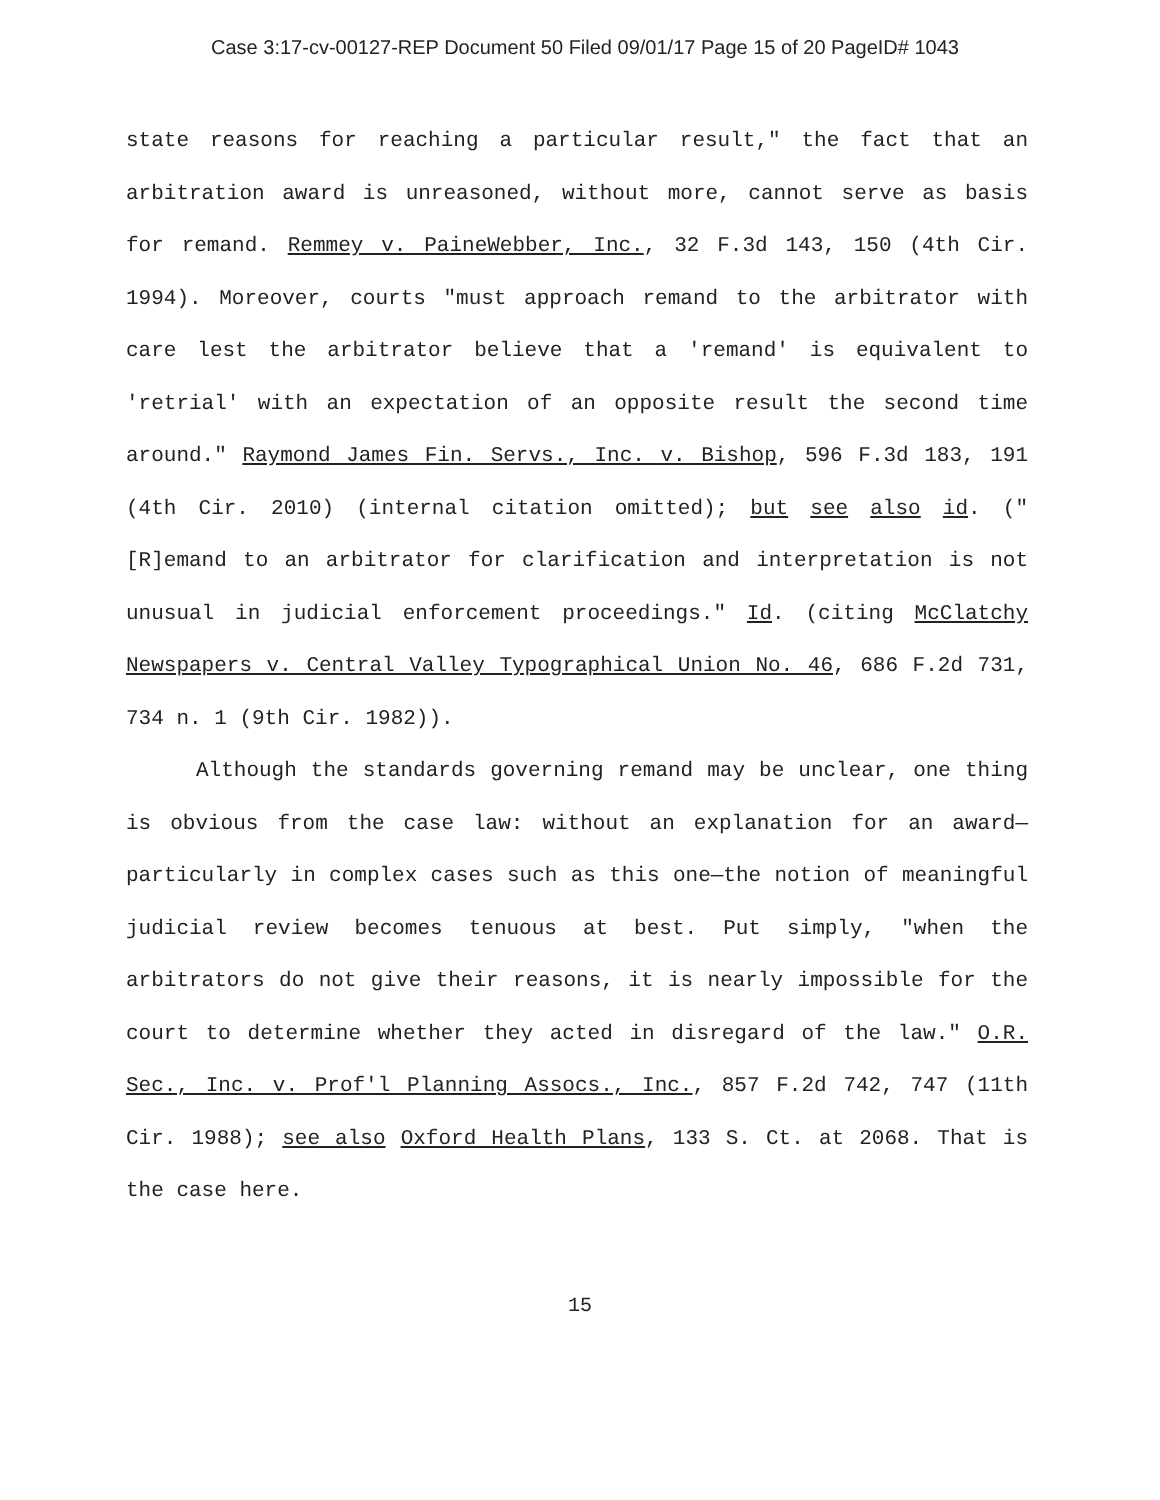Case 3:17-cv-00127-REP Document 50 Filed 09/01/17 Page 15 of 20 PageID# 1043
state reasons for reaching a particular result," the fact that an arbitration award is unreasoned, without more, cannot serve as basis for remand. Remmey v. PaineWebber, Inc., 32 F.3d 143, 150 (4th Cir. 1994). Moreover, courts "must approach remand to the arbitrator with care lest the arbitrator believe that a 'remand' is equivalent to 'retrial' with an expectation of an opposite result the second time around." Raymond James Fin. Servs., Inc. v. Bishop, 596 F.3d 183, 191 (4th Cir. 2010) (internal citation omitted); but see also id. ("[R]emand to an arbitrator for clarification and interpretation is not unusual in judicial enforcement proceedings." Id. (citing McClatchy Newspapers v. Central Valley Typographical Union No. 46, 686 F.2d 731, 734 n. 1 (9th Cir. 1982)).
Although the standards governing remand may be unclear, one thing is obvious from the case law: without an explanation for an award—particularly in complex cases such as this one—the notion of meaningful judicial review becomes tenuous at best. Put simply, "when the arbitrators do not give their reasons, it is nearly impossible for the court to determine whether they acted in disregard of the law." O.R. Sec., Inc. v. Prof'l Planning Assocs., Inc., 857 F.2d 742, 747 (11th Cir. 1988); see also Oxford Health Plans, 133 S. Ct. at 2068. That is the case here.
15